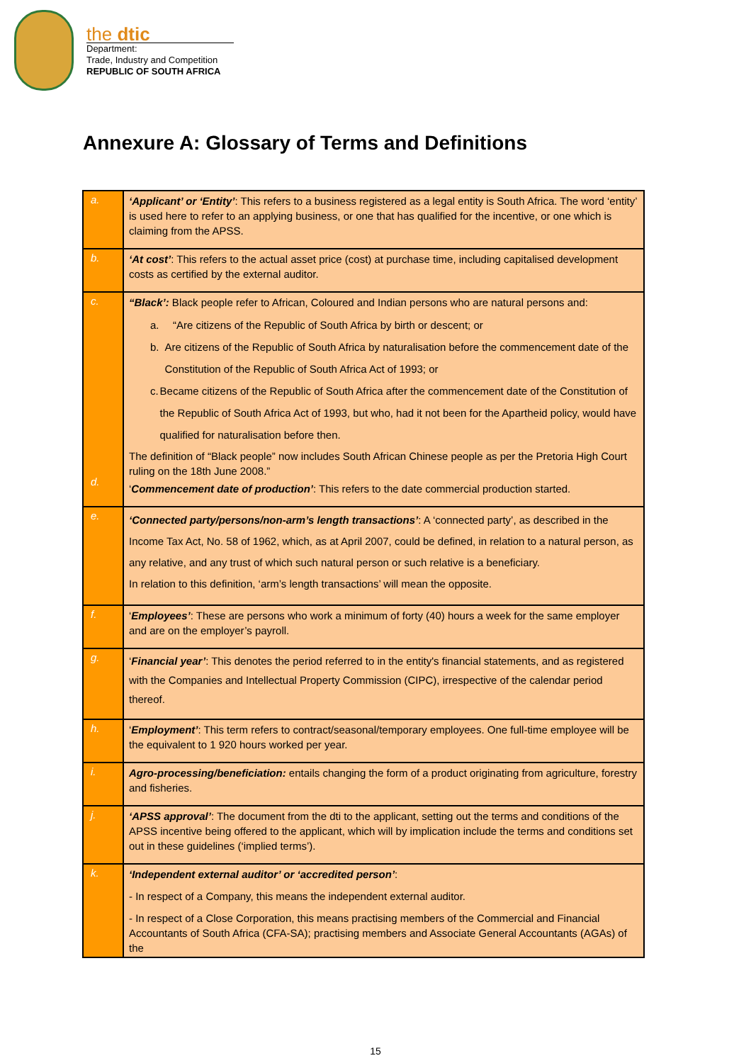the dtic
Department:
Trade, Industry and Competition
REPUBLIC OF SOUTH AFRICA
Annexure A: Glossary of Terms and Definitions
| a. | ‘Applicant’ or ‘Entity’ : This refers to a business registered as a legal entity is South Africa. The word ‘entity’ is used here to refer to an applying business, or one that has qualified for the incentive, or one which is claiming from the APSS. |
| b. | ‘At cost’ : This refers to the actual asset price (cost) at purchase time, including capitalised development costs as certified by the external auditor. |
| c. d. | “Black’: Black people refer to African, Coloured and Indian persons who are natural persons and: a. “Are citizens of the Republic of South Africa by birth or descent; or b. Are citizens of the Republic of South Africa by naturalisation before the commencement date of the Constitution of the Republic of South Africa Act of 1993; or c. Became citizens of the Republic of South Africa after the commencement date of the Constitution of the Republic of South Africa Act of 1993, but who, had it not been for the Apartheid policy, would have qualified for naturalisation before then. The definition of “Black people” now includes South African Chinese people as per the Pretoria High Court ruling on the 18th June 2008.” ‘ Commencement date of production’ : This refers to the date commercial production started. |
| e. | ‘Connected party/persons/non-arm’s length transactions’ : A ‘connected party’, as described in the Income Tax Act, No. 58 of 1962, which, as at April 2007, could be defined, in relation to a natural person, as any relative, and any trust of which such natural person or such relative is a beneficiary. In relation to this definition, ‘arm’s length transactions’ will mean the opposite. |
| f. | ‘ Employees’ : These are persons who work a minimum of forty (40) hours a week for the same employer and are on the employer’s payroll. |
| g. | ‘ Financial year’ : This denotes the period referred to in the entity's financial statements, and as registered with the Companies and Intellectual Property Commission (CIPC), irrespective of the calendar period thereof. |
| h. | ‘ Employment’ : This term refers to contract/seasonal/temporary employees. One full-time employee will be the equivalent to 1 920 hours worked per year. |
| i. | Agro-processing/beneficiation: entails changing the form of a product originating from agriculture, forestry and fisheries. |
| j. | ‘APSS approval’ : The document from the dti to the applicant, setting out the terms and conditions of the APSS incentive being offered to the applicant, which will by implication include the terms and conditions set out in these guidelines (‘implied terms’). |
| k. | ‘Independent external auditor’ or ‘accredited person’ : - In respect of a Company, this means the independent external auditor. - In respect of a Close Corporation, this means practising members of the Commercial and Financial Accountants of South Africa (CFA-SA); practising members and Associate General Accountants (AGAs) of the |
15